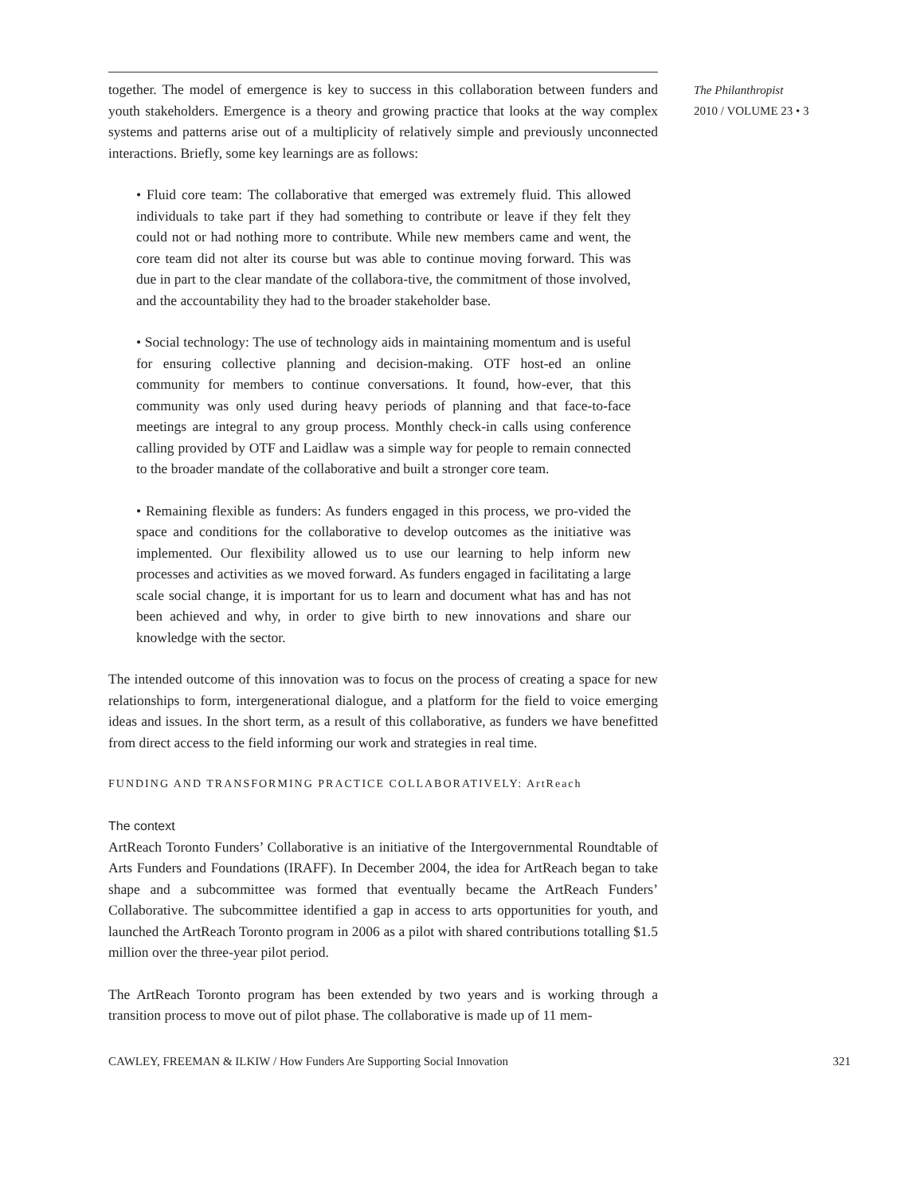together. The model of emergence is key to success in this collaboration between funders and youth stakeholders. Emergence is a theory and growing practice that looks at the way complex systems and patterns arise out of a multiplicity of relatively simple and previously unconnected interactions. Briefly, some key learnings are as follows:
• Fluid core team: The collaborative that emerged was extremely fluid. This allowed individuals to take part if they had something to contribute or leave if they felt they could not or had nothing more to contribute. While new members came and went, the core team did not alter its course but was able to continue moving forward. This was due in part to the clear mandate of the collabora-tive, the commitment of those involved, and the accountability they had to the broader stakeholder base.
• Social technology: The use of technology aids in maintaining momentum and is useful for ensuring collective planning and decision-making. OTF host-ed an online community for members to continue conversations. It found, how-ever, that this community was only used during heavy periods of planning and that face-to-face meetings are integral to any group process. Monthly check-in calls using conference calling provided by OTF and Laidlaw was a simple way for people to remain connected to the broader mandate of the collaborative and built a stronger core team.
• Remaining flexible as funders: As funders engaged in this process, we pro-vided the space and conditions for the collaborative to develop outcomes as the initiative was implemented. Our flexibility allowed us to use our learning to help inform new processes and activities as we moved forward. As funders engaged in facilitating a large scale social change, it is important for us to learn and document what has and has not been achieved and why, in order to give birth to new innovations and share our knowledge with the sector.
The intended outcome of this innovation was to focus on the process of creating a space for new relationships to form, intergenerational dialogue, and a platform for the field to voice emerging ideas and issues. In the short term, as a result of this collaborative, as funders we have benefitted from direct access to the field informing our work and strategies in real time.
FUNDING AND TRANSFORMING PRACTICE COLLABORATIVELY: ArtReach
The context
ArtReach Toronto Funders’ Collaborative is an initiative of the Intergovernmental Roundtable of Arts Funders and Foundations (IRAFF). In December 2004, the idea for ArtReach began to take shape and a subcommittee was formed that eventually became the ArtReach Funders’ Collaborative. The subcommittee identified a gap in access to arts opportunities for youth, and launched the ArtReach Toronto program in 2006 as a pilot with shared contributions totalling $1.5 million over the three-year pilot period.
The ArtReach Toronto program has been extended by two years and is working through a transition process to move out of pilot phase. The collaborative is made up of 11 mem-
The Philanthropist
2010 / VOLUME 23 • 3
CAWLEY, FREEMAN & ILKIW / How Funders Are Supporting Social Innovation 321